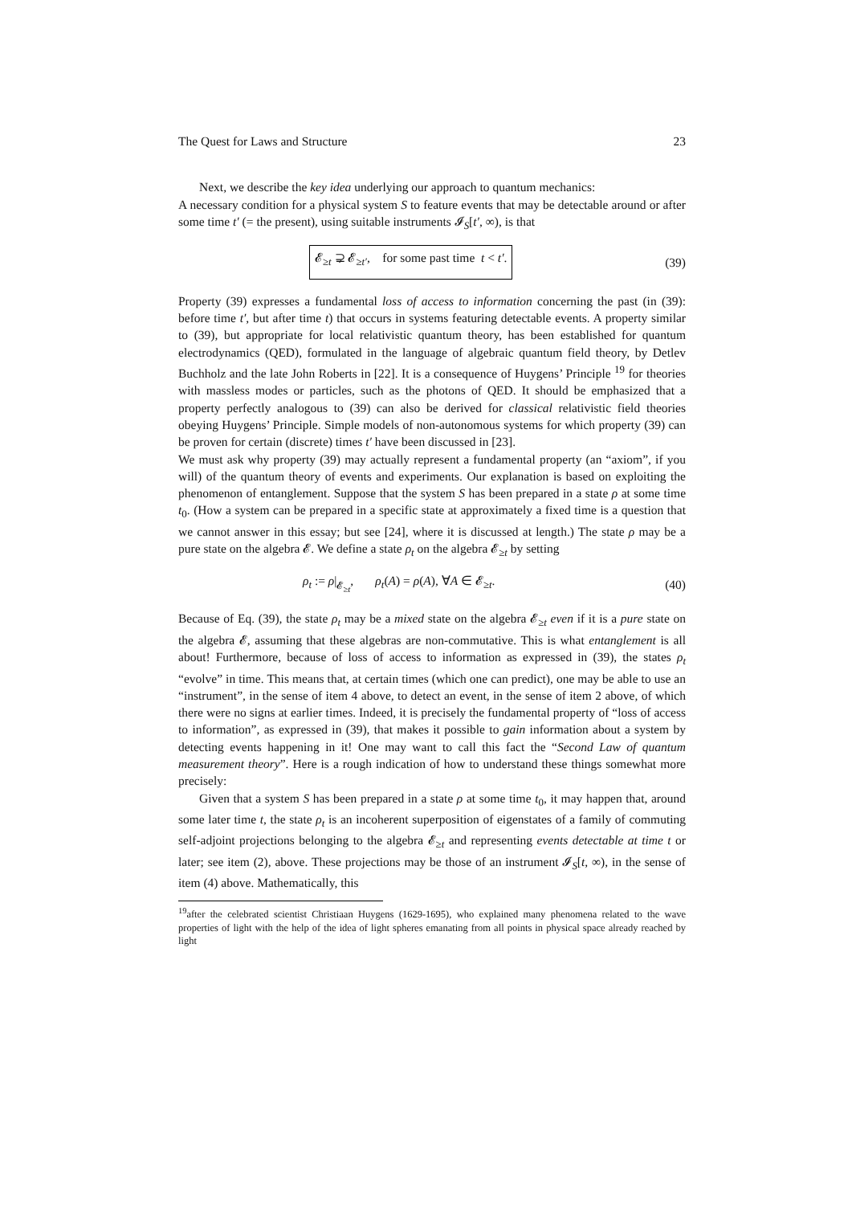The Quest for Laws and Structure 23
Next, we describe the key idea underlying our approach to quantum mechanics:
A necessary condition for a physical system S to feature events that may be detectable around or after some time t′ (= the present), using suitable instruments 𝓘<sub>S</sub>[t′, ∞), is that
𝓔<sub>≥t</sub> ⊋ 𝓔<sub>≥t′</sub>, for some past time t < t′. (39)
Property (39) expresses a fundamental loss of access to information concerning the past (in (39): before time t′, but after time t) that occurs in systems featuring detectable events. A property similar to (39), but appropriate for local relativistic quantum theory, has been established for quantum electrodynamics (QED), formulated in the language of algebraic quantum field theory, by Detlev Buchholz and the late John Roberts in [22]. It is a consequence of Huygens’ Principle <sup>19</sup> for theories with massless modes or particles, such as the photons of QED. It should be emphasized that a property perfectly analogous to (39) can also be derived for classical relativistic field theories obeying Huygens’ Principle. Simple models of non-autonomous systems for which property (39) can be proven for certain (discrete) times t′ have been discussed in [23].
We must ask why property (39) may actually represent a fundamental property (an “axiom”, if you will) of the quantum theory of events and experiments. Our explanation is based on exploiting the phenomenon of entanglement. Suppose that the system S has been prepared in a state ρ at some time t<sub>0</sub>. (How a system can be prepared in a specific state at approximately a fixed time is a question that we cannot answer in this essay; but see [24], where it is discussed at length.) The state ρ may be a pure state on the algebra 𝓔. We define a state ρ<sub>t</sub> on the algebra 𝓔<sub>≥t</sub> by setting
ρ<sub>t</sub> := ρ|<sub>𝓔<sub>≥t</sub></sub>, ρ<sub>t</sub>(A) = ρ(A), ∀A ∈ 𝓔<sub>≥t</sub>. (40)
Because of Eq. (39), the state ρ<sub>t</sub> may be a mixed state on the algebra 𝓔<sub>≥t</sub> even if it is a pure state on the algebra 𝓔, assuming that these algebras are non-commutative. This is what entanglement is all about! Furthermore, because of loss of access to information as expressed in (39), the states ρ<sub>t</sub> “evolve” in time. This means that, at certain times (which one can predict), one may be able to use an “instrument”, in the sense of item 4 above, to detect an event, in the sense of item 2 above, of which there were no signs at earlier times. Indeed, it is precisely the fundamental property of “loss of access to information”, as expressed in (39), that makes it possible to gain information about a system by detecting events happening in it! One may want to call this fact the “Second Law of quantum measurement theory”. Here is a rough indication of how to understand these things somewhat more precisely:
Given that a system S has been prepared in a state ρ at some time t<sub>0</sub>, it may happen that, around some later time t, the state ρ<sub>t</sub> is an incoherent superposition of eigenstates of a family of commuting self-adjoint projections belonging to the algebra 𝓔<sub>≥t</sub> and representing events detectable at time t or later; see item (2), above. These projections may be those of an instrument 𝓘<sub>S</sub>[t, ∞), in the sense of item (4) above. Mathematically, this
<sup>19</sup> after the celebrated scientist Christiaan Huygens (1629-1695), who explained many phenomena related to the wave properties of light with the help of the idea of light spheres emanating from all points in physical space already reached by light